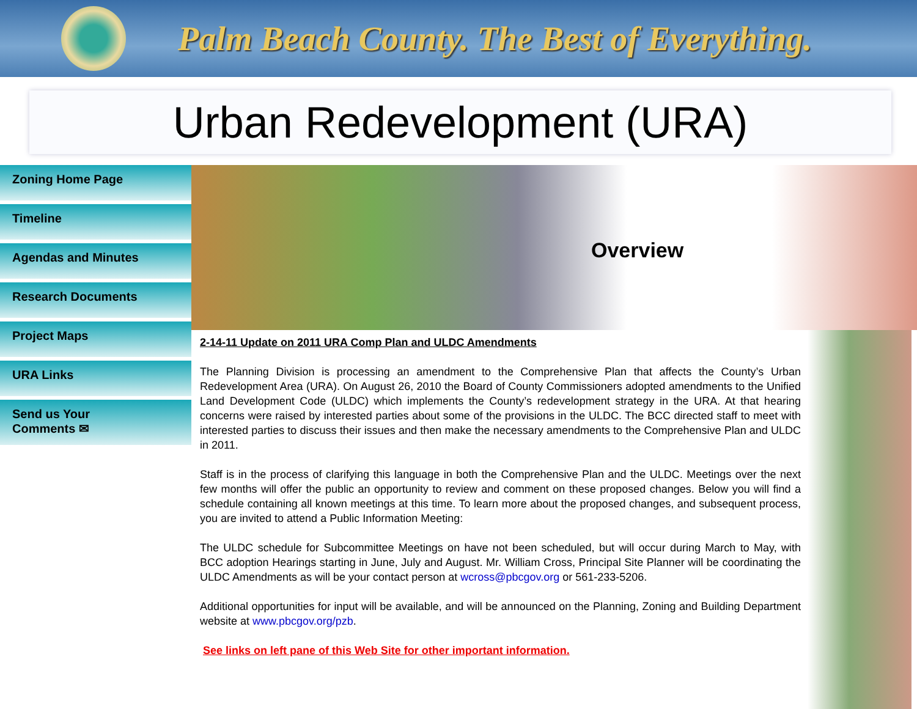Palm Beach County. The Best of Everything.
Urban Redevelopment (URA)
Zoning Home Page
Timeline
Agendas and Minutes
Research Documents
Project Maps
URA Links
Send us Your
Comments ✉
Overview
2-14-11 Update on 2011 URA Comp Plan and ULDC Amendments
The Planning Division is processing an amendment to the Comprehensive Plan that affects the County’s Urban Redevelopment Area (URA). On August 26, 2010 the Board of County Commissioners adopted amendments to the Unified Land Development Code (ULDC) which implements the County’s redevelopment strategy in the URA. At that hearing concerns were raised by interested parties about some of the provisions in the ULDC. The BCC directed staff to meet with interested parties to discuss their issues and then make the necessary amendments to the Comprehensive Plan and ULDC in 2011.
Staff is in the process of clarifying this language in both the Comprehensive Plan and the ULDC. Meetings over the next few months will offer the public an opportunity to review and comment on these proposed changes. Below you will find a schedule containing all known meetings at this time. To learn more about the proposed changes, and subsequent process, you are invited to attend a Public Information Meeting:
The ULDC schedule for Subcommittee Meetings on have not been scheduled, but will occur during March to May, with BCC adoption Hearings starting in June, July and August. Mr. William Cross, Principal Site Planner will be coordinating the ULDC Amendments as will be your contact person at wcross@pbcgov.org or 561-233-5206.
Additional opportunities for input will be available, and will be announced on the Planning, Zoning and Building Department website at www.pbcgov.org/pzb.
See links on left pane of this Web Site for other important information.